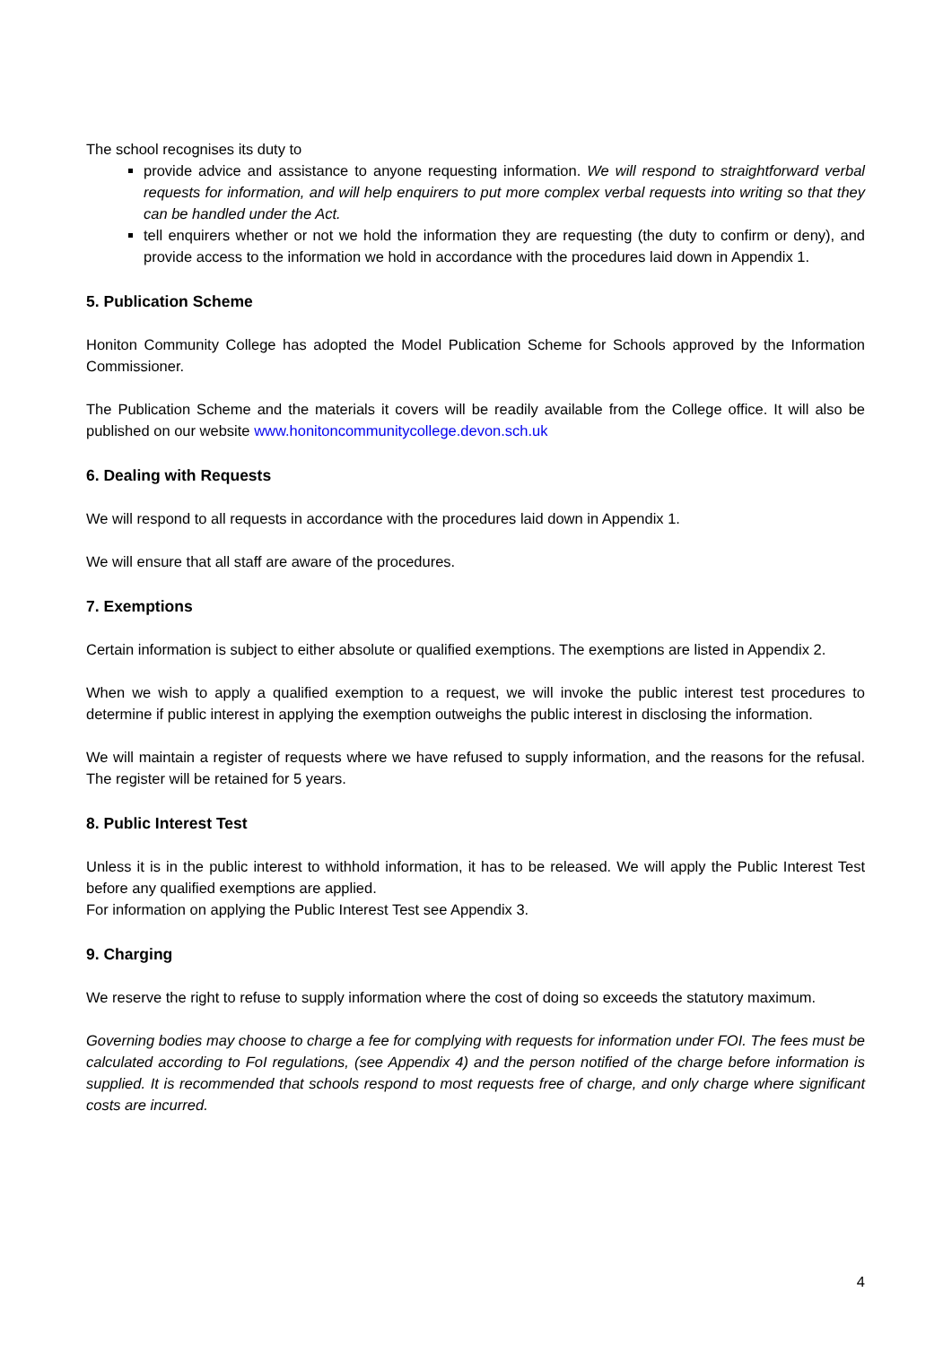The school recognises its duty to
provide advice and assistance to anyone requesting information. We will respond to straightforward verbal requests for information, and will help enquirers to put more complex verbal requests into writing so that they can be handled under the Act.
tell enquirers whether or not we hold the information they are requesting (the duty to confirm or deny), and provide access to the information we hold in accordance with the procedures laid down in Appendix 1.
5. Publication Scheme
Honiton Community College has adopted the Model Publication Scheme for Schools approved by the Information Commissioner.
The Publication Scheme and the materials it covers will be readily available from the College office. It will also be published on our website www.honitoncommunitycollege.devon.sch.uk
6. Dealing with Requests
We will respond to all requests in accordance with the procedures laid down in Appendix 1.
We will ensure that all staff are aware of the procedures.
7. Exemptions
Certain information is subject to either absolute or qualified exemptions. The exemptions are listed in Appendix 2.
When we wish to apply a qualified exemption to a request, we will invoke the public interest test procedures to determine if public interest in applying the exemption outweighs the public interest in disclosing the information.
We will maintain a register of requests where we have refused to supply information, and the reasons for the refusal. The register will be retained for 5 years.
8. Public Interest Test
Unless it is in the public interest to withhold information, it has to be released. We will apply the Public Interest Test before any qualified exemptions are applied.
For information on applying the Public Interest Test see Appendix 3.
9. Charging
We reserve the right to refuse to supply information where the cost of doing so exceeds the statutory maximum.
Governing bodies may choose to charge a fee for complying with requests for information under FOI. The fees must be calculated according to FoI regulations, (see Appendix 4) and the person notified of the charge before information is supplied. It is recommended that schools respond to most requests free of charge, and only charge where significant costs are incurred.
4